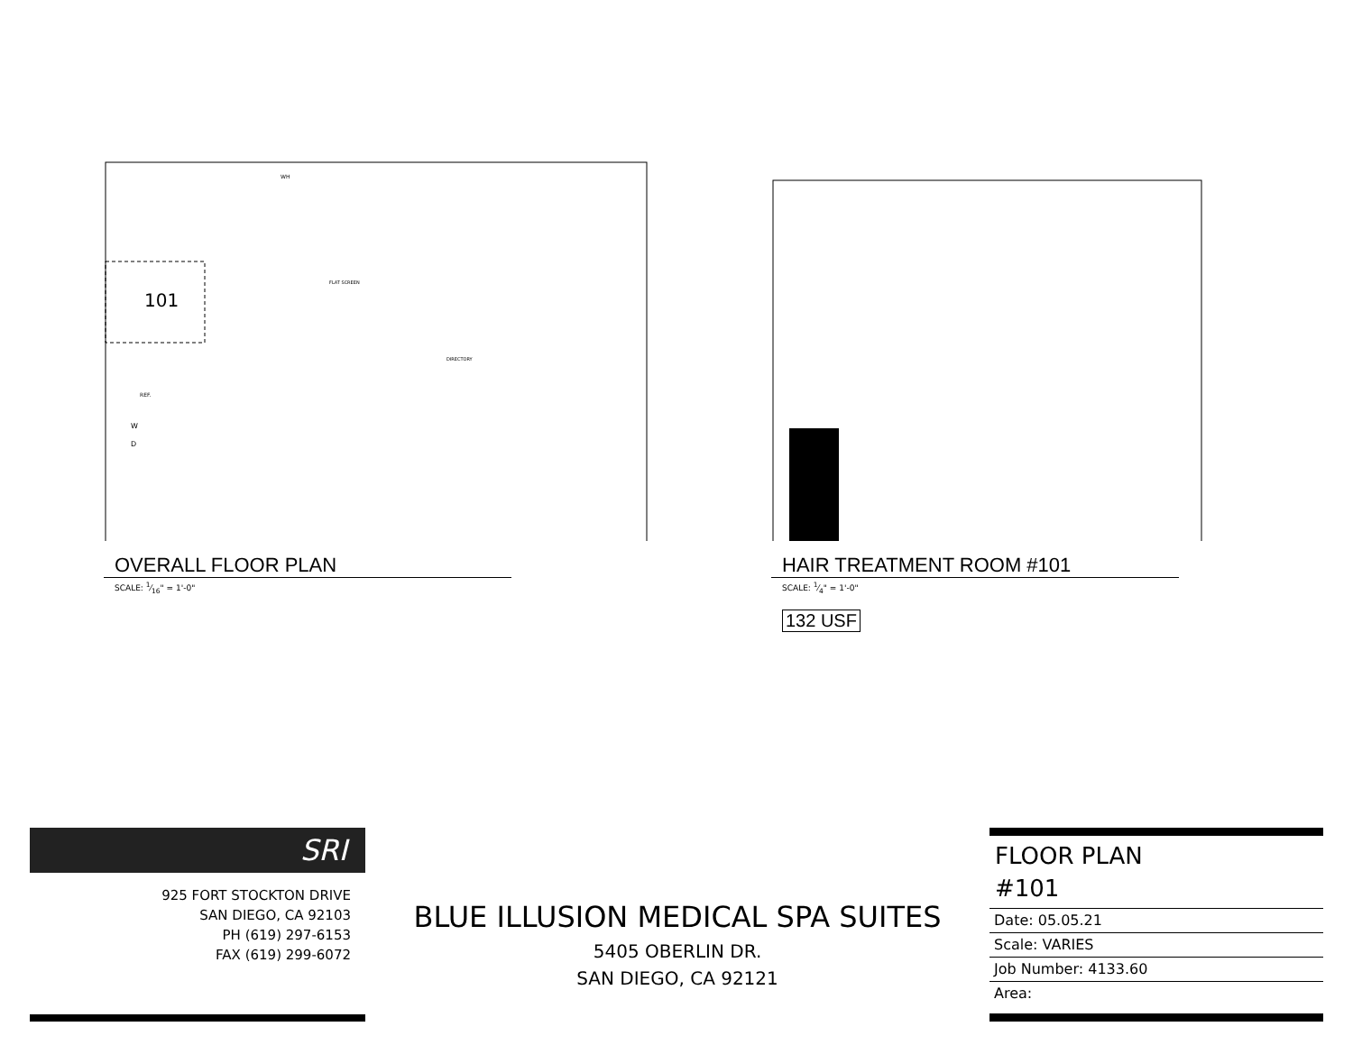101
FLAT SCREEN
REF.
W
D
WH
DIRECTORY
OVERALL FLOOR PLAN
SCALE: 1⁄16" = 1'-0"
HAIR TREATMENT ROOM #101
SCALE: 1⁄4" = 1'-0"
132 USF
SRI
925 FORT STOCKTON DRIVE
SAN DIEGO, CA 92103
PH (619) 297-6153
FAX (619) 299-6072
BLUE ILLUSION MEDICAL SPA SUITES
5405 OBERLIN DR.
SAN DIEGO, CA 92121
FLOOR PLAN
#101
Date: 05.05.21
Scale: VARIES
Job Number: 4133.60
Area: